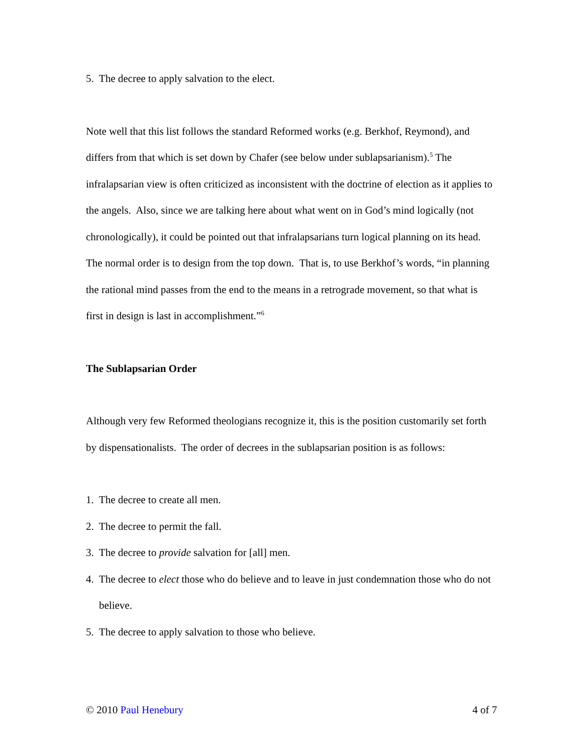5. The decree to apply salvation to the elect.
Note well that this list follows the standard Reformed works (e.g. Berkhof, Reymond), and differs from that which is set down by Chafer (see below under sublapsarianism).<sup>5</sup> The infralapsarian view is often criticized as inconsistent with the doctrine of election as it applies to the angels. Also, since we are talking here about what went on in God’s mind logically (not chronologically), it could be pointed out that infralapsarians turn logical planning on its head. The normal order is to design from the top down. That is, to use Berkhof’s words, “in planning the rational mind passes from the end to the means in a retrograde movement, so that what is first in design is last in accomplishment.”<sup>6</sup>
The Sublapsarian Order
Although very few Reformed theologians recognize it, this is the position customarily set forth by dispensationalists. The order of decrees in the sublapsarian position is as follows:
1. The decree to create all men.
2. The decree to permit the fall.
3. The decree to provide salvation for [all] men.
4. The decree to elect those who do believe and to leave in just condemnation those who do not believe.
5. The decree to apply salvation to those who believe.
© 2010 Paul Henebury 4 of 7